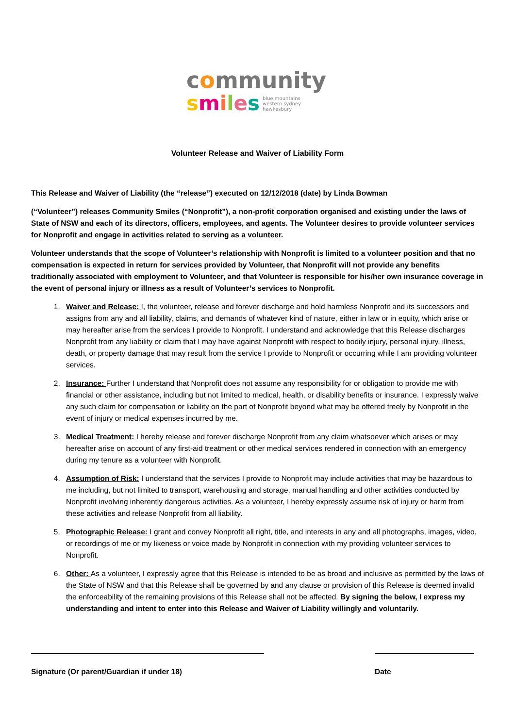community
smiles blue mountains
western sydney
hawkesbury
Volunteer Release and Waiver of Liability Form
This Release and Waiver of Liability (the “release”) executed on 12/12/2018 (date) by Linda Bowman
(“Volunteer”) releases Community Smiles (“Nonprofit”), a non-profit corporation organised and existing under the laws of State of NSW and each of its directors, officers, employees, and agents. The Volunteer desires to provide volunteer services for Nonprofit and engage in activities related to serving as a volunteer.
Volunteer understands that the scope of Volunteer’s relationship with Nonprofit is limited to a volunteer position and that no compensation is expected in return for services provided by Volunteer, that Nonprofit will not provide any benefits traditionally associated with employment to Volunteer, and that Volunteer is responsible for his/her own insurance coverage in the event of personal injury or illness as a result of Volunteer’s services to Nonprofit.
1. Waiver and Release: I, the volunteer, release and forever discharge and hold harmless Nonprofit and its successors and assigns from any and all liability, claims, and demands of whatever kind of nature, either in law or in equity, which arise or may hereafter arise from the services I provide to Nonprofit. I understand and acknowledge that this Release discharges Nonprofit from any liability or claim that I may have against Nonprofit with respect to bodily injury, personal injury, illness, death, or property damage that may result from the service I provide to Nonprofit or occurring while I am providing volunteer services.
2. Insurance: Further I understand that Nonprofit does not assume any responsibility for or obligation to provide me with financial or other assistance, including but not limited to medical, health, or disability benefits or insurance. I expressly waive any such claim for compensation or liability on the part of Nonprofit beyond what may be offered freely by Nonprofit in the event of injury or medical expenses incurred by me.
3. Medical Treatment: I hereby release and forever discharge Nonprofit from any claim whatsoever which arises or may hereafter arise on account of any first-aid treatment or other medical services rendered in connection with an emergency during my tenure as a volunteer with Nonprofit.
4. Assumption of Risk: I understand that the services I provide to Nonprofit may include activities that may be hazardous to me including, but not limited to transport, warehousing and storage, manual handling and other activities conducted by Nonprofit involving inherently dangerous activities. As a volunteer, I hereby expressly assume risk of injury or harm from these activities and release Nonprofit from all liability.
5. Photographic Release: I grant and convey Nonprofit all right, title, and interests in any and all photographs, images, video, or recordings of me or my likeness or voice made by Nonprofit in connection with my providing volunteer services to Nonprofit.
6. Other: As a volunteer, I expressly agree that this Release is intended to be as broad and inclusive as permitted by the laws of the State of NSW and that this Release shall be governed by and any clause or provision of this Release is deemed invalid the enforceability of the remaining provisions of this Release shall not be affected. By signing the below, I express my understanding and intent to enter into this Release and Waiver of Liability willingly and voluntarily.
Signature (Or parent/Guardian if under 18) Date